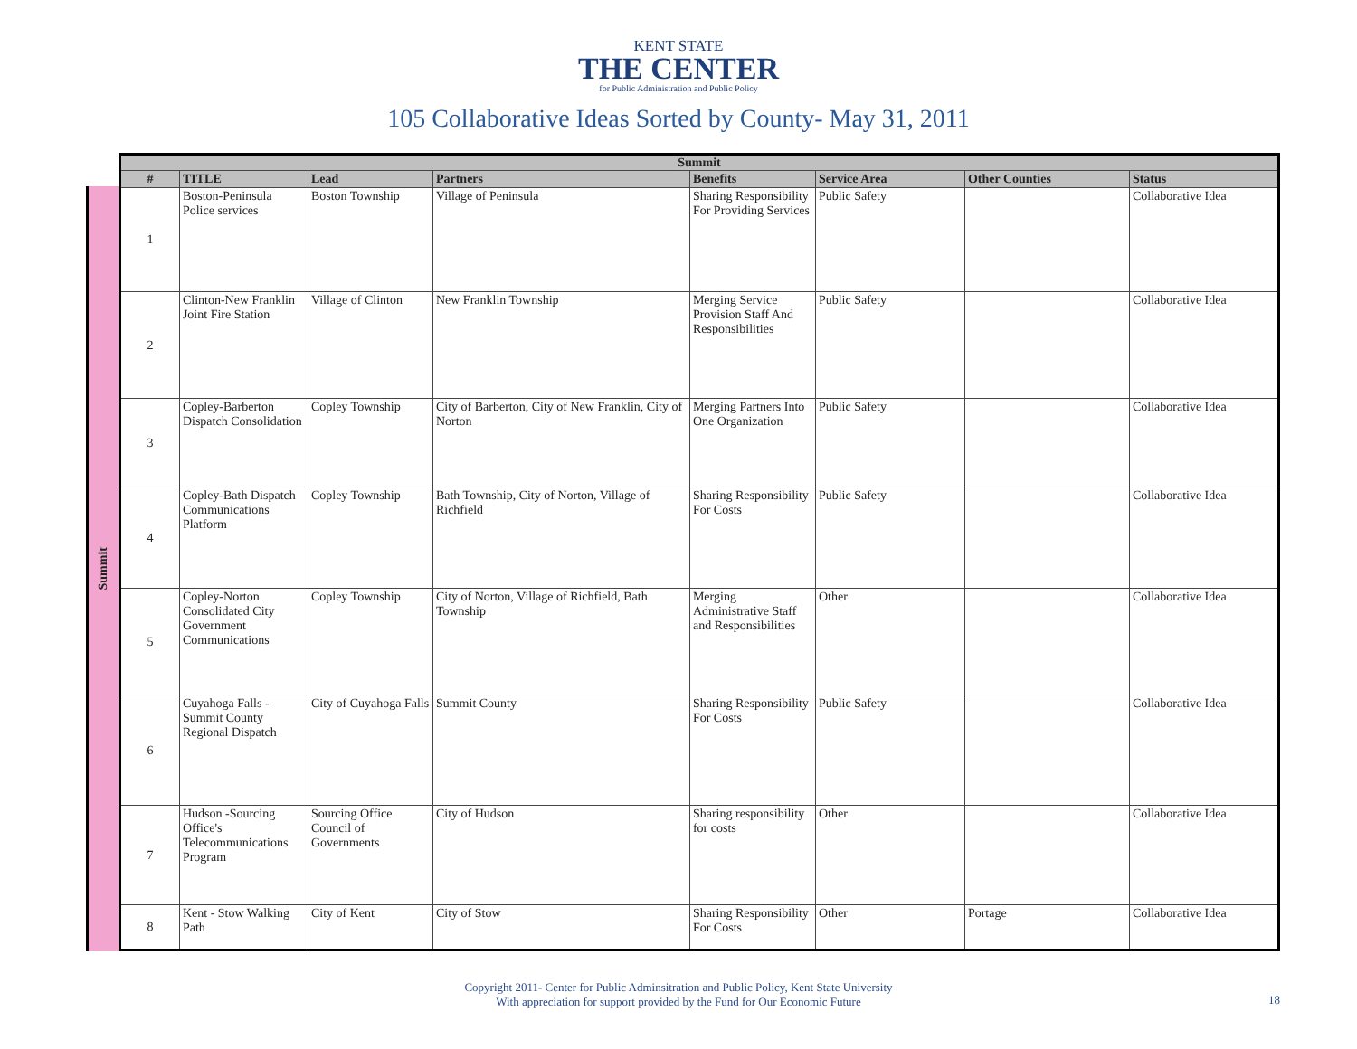KENT STATE
THE CENTER
for Public Administration and Public Policy
105 Collaborative Ideas Sorted by County- May 31, 2011
Summit
| Summit | | | | | | | |
| --- | --- | --- | --- | --- | --- | --- | --- |
| # | TITLE | Lead | Partners | Benefits | Service Area | Other Counties | Status |
| 1 | Boston-Peninsula Police services | Boston Township | Village of Peninsula | Sharing Responsibility For Providing Services | Public Safety | | Collaborative Idea |
| 2 | Clinton-New Franklin Joint Fire Station | Village of Clinton | New Franklin Township | Merging Service Provision Staff And Responsibilities | Public Safety | | Collaborative Idea |
| 3 | Copley-Barberton Dispatch Consolidation | Copley Township | City of Barberton, City of New Franklin, City of Norton | Merging Partners Into One Organization | Public Safety | | Collaborative Idea |
| 4 | Copley-Bath Dispatch Communications Platform | Copley Township | Bath Township, City of Norton, Village of Richfield | Sharing Responsibility For Costs | Public Safety | | Collaborative Idea |
| 5 | Copley-Norton Consolidated City Government Communications | Copley Township | City of Norton, Village of Richfield, Bath Township | Merging Administrative Staff and Responsibilities | Other | | Collaborative Idea |
| 6 | Cuyahoga Falls - Summit County Regional Dispatch | City of Cuyahoga Falls | Summit County | Sharing Responsibility For Costs | Public Safety | | Collaborative Idea |
| 7 | Hudson -Sourcing Office's Telecommunications Program | Sourcing Office Council of Governments | City of Hudson | Sharing responsibility for costs | Other | | Collaborative Idea |
| 8 | Kent - Stow Walking Path | City of Kent | City of Stow | Sharing Responsibility For Costs | Other | Portage | Collaborative Idea |
Copyright 2011- Center for Public Adminsitration and Public Policy, Kent State University
With appreciation for support provided by the Fund for Our Economic Future
18